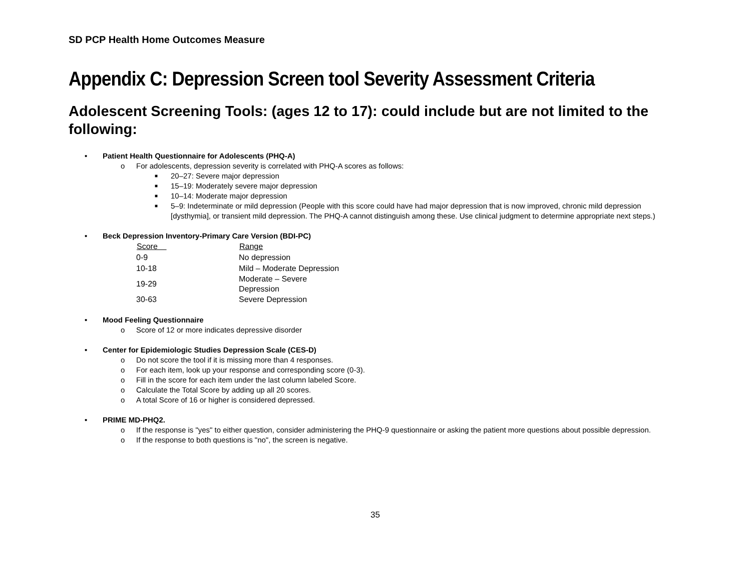SD PCP Health Home Outcomes Measure
Appendix C: Depression Screen tool Severity Assessment Criteria
Adolescent Screening Tools: (ages 12 to 17): could include but are not limited to the following:
• Patient Health Questionnaire for Adolescents (PHQ-A)
o For adolescents, depression severity is correlated with PHQ-A scores as follows:
■ 20–27: Severe major depression
■ 15–19: Moderately severe major depression
■ 10–14: Moderate major depression
■ 5–9: Indeterminate or mild depression (People with this score could have had major depression that is now improved, chronic mild depression [dysthymia], or transient mild depression. The PHQ-A cannot distinguish among these. Use clinical judgment to determine appropriate next steps.)
• Beck Depression Inventory-Primary Care Version (BDI-PC)
| Score | Range |
| --- | --- |
| 0-9 | No depression |
| 10-18 | Mild – Moderate Depression |
| 19-29 | Moderate – Severe Depression |
| 30-63 | Severe Depression |
• Mood Feeling Questionnaire
o Score of 12 or more indicates depressive disorder
• Center for Epidemiologic Studies Depression Scale (CES-D)
o Do not score the tool if it is missing more than 4 responses.
o For each item, look up your response and corresponding score (0-3).
o Fill in the score for each item under the last column labeled Score.
o Calculate the Total Score by adding up all 20 scores.
o A total Score of 16 or higher is considered depressed.
• PRIME MD-PHQ2.
o If the response is "yes" to either question, consider administering the PHQ-9 questionnaire or asking the patient more questions about possible depression.
o If the response to both questions is "no", the screen is negative.
35